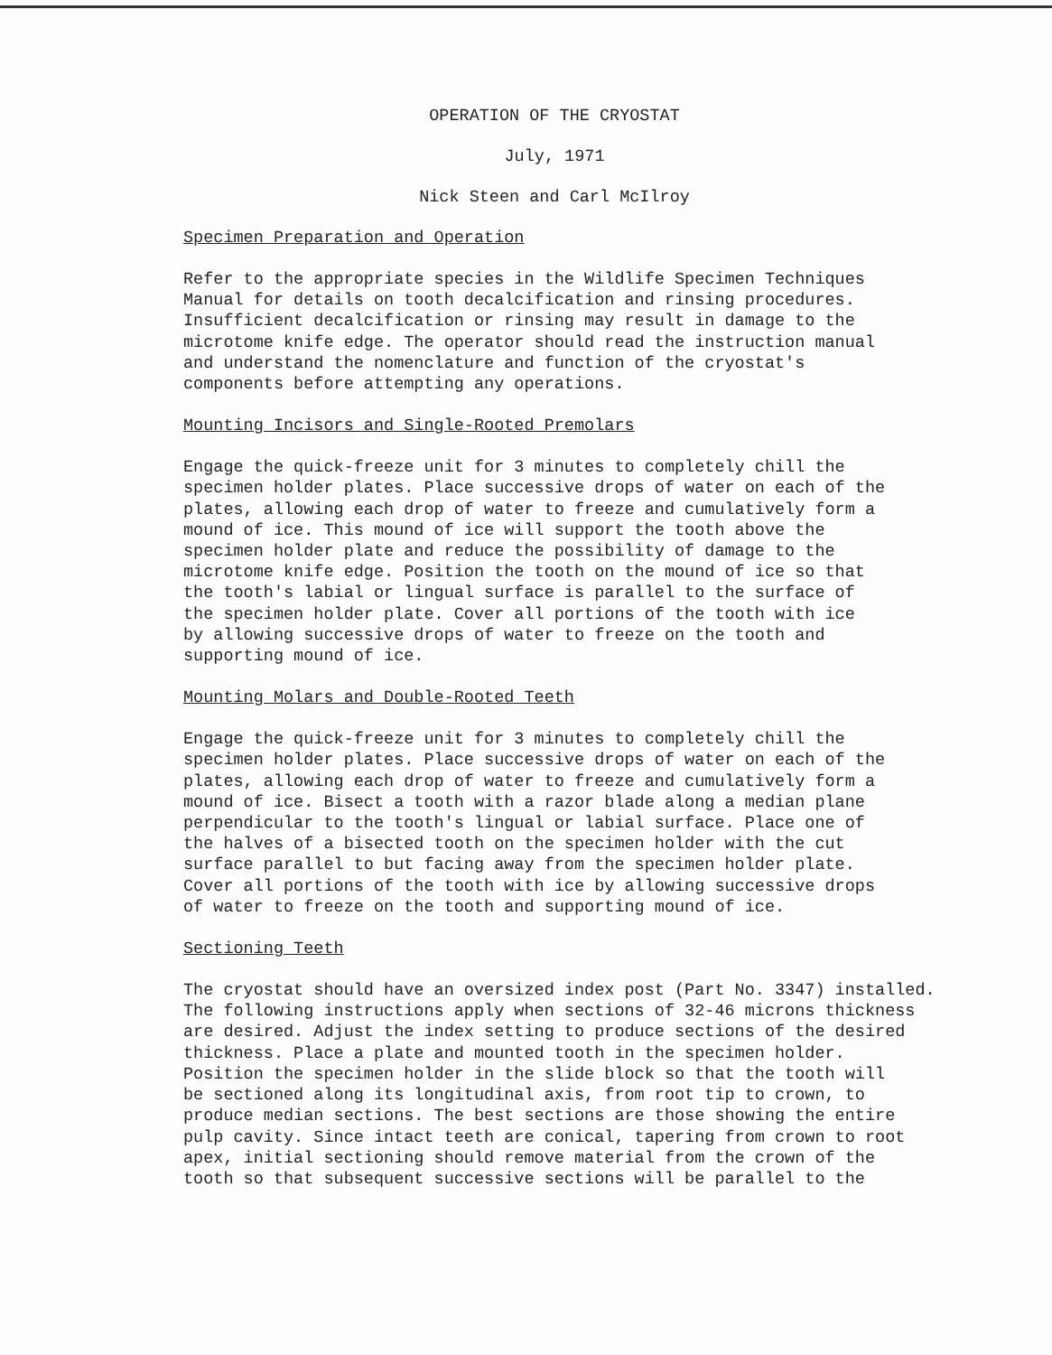OPERATION OF THE CRYOSTAT
July, 1971
Nick Steen and Carl McIlroy
Specimen Preparation and Operation
Refer to the appropriate species in the Wildlife Specimen Techniques Manual for details on tooth decalcification and rinsing procedures. Insufficient decalcification or rinsing may result in damage to the microtome knife edge. The operator should read the instruction manual and understand the nomenclature and function of the cryostat's components before attempting any operations.
Mounting Incisors and Single-Rooted Premolars
Engage the quick-freeze unit for 3 minutes to completely chill the specimen holder plates. Place successive drops of water on each of the plates, allowing each drop of water to freeze and cumulatively form a mound of ice. This mound of ice will support the tooth above the specimen holder plate and reduce the possibility of damage to the microtome knife edge. Position the tooth on the mound of ice so that the tooth's labial or lingual surface is parallel to the surface of the specimen holder plate. Cover all portions of the tooth with ice by allowing successive drops of water to freeze on the tooth and supporting mound of ice.
Mounting Molars and Double-Rooted Teeth
Engage the quick-freeze unit for 3 minutes to completely chill the specimen holder plates. Place successive drops of water on each of the plates, allowing each drop of water to freeze and cumulatively form a mound of ice. Bisect a tooth with a razor blade along a median plane perpendicular to the tooth's lingual or labial surface. Place one of the halves of a bisected tooth on the specimen holder with the cut surface parallel to but facing away from the specimen holder plate. Cover all portions of the tooth with ice by allowing successive drops of water to freeze on the tooth and supporting mound of ice.
Sectioning Teeth
The cryostat should have an oversized index post (Part No. 3347) installed. The following instructions apply when sections of 32-46 microns thickness are desired. Adjust the index setting to produce sections of the desired thickness. Place a plate and mounted tooth in the specimen holder. Position the specimen holder in the slide block so that the tooth will be sectioned along its longitudinal axis, from root tip to crown, to produce median sections. The best sections are those showing the entire pulp cavity. Since intact teeth are conical, tapering from crown to root apex, initial sectioning should remove material from the crown of the tooth so that subsequent successive sections will be parallel to the